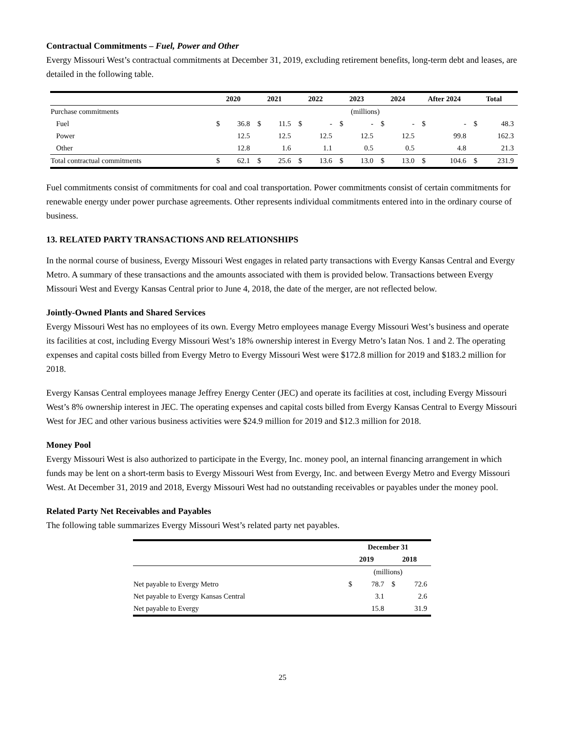Contractual Commitments – Fuel, Power and Other
Evergy Missouri West’s contractual commitments at December 31, 2019, excluding retirement benefits, long-term debt and leases, are detailed in the following table.
| | 2020 | | 2021 | | 2022 | | 2023 | | 2024 | | After 2024 | | Total | |
| --- | --- | --- | --- | --- | --- | --- | --- | --- | --- | --- | --- | --- | --- | --- |
| Purchase commitments | (millions) | | | | | | | | | | | | | |
| Fuel | $ | 36.8 | $ | 11.5 | $ | - | $ | - | $ | - | $ | - | $ | 48.3 |
| Power | | 12.5 | | 12.5 | | 12.5 | | 12.5 | | 12.5 | | 99.8 | | 162.3 |
| Other | | 12.8 | | 1.6 | | 1.1 | | 0.5 | | 0.5 | | 4.8 | | 21.3 |
| Total contractual commitments | $ | 62.1 | $ | 25.6 | $ | 13.6 | $ | 13.0 | $ | 13.0 | $ | 104.6 | $ | 231.9 |
Fuel commitments consist of commitments for coal and coal transportation. Power commitments consist of certain commitments for renewable energy under power purchase agreements. Other represents individual commitments entered into in the ordinary course of business.
13. RELATED PARTY TRANSACTIONS AND RELATIONSHIPS
In the normal course of business, Evergy Missouri West engages in related party transactions with Evergy Kansas Central and Evergy Metro. A summary of these transactions and the amounts associated with them is provided below. Transactions between Evergy Missouri West and Evergy Kansas Central prior to June 4, 2018, the date of the merger, are not reflected below.
Jointly-Owned Plants and Shared Services
Evergy Missouri West has no employees of its own. Evergy Metro employees manage Evergy Missouri West’s business and operate its facilities at cost, including Evergy Missouri West’s 18% ownership interest in Evergy Metro’s Iatan Nos. 1 and 2. The operating expenses and capital costs billed from Evergy Metro to Evergy Missouri West were $172.8 million for 2019 and $183.2 million for 2018.
Evergy Kansas Central employees manage Jeffrey Energy Center (JEC) and operate its facilities at cost, including Evergy Missouri West’s 8% ownership interest in JEC. The operating expenses and capital costs billed from Evergy Kansas Central to Evergy Missouri West for JEC and other various business activities were $24.9 million for 2019 and $12.3 million for 2018.
Money Pool
Evergy Missouri West is also authorized to participate in the Evergy, Inc. money pool, an internal financing arrangement in which funds may be lent on a short-term basis to Evergy Missouri West from Evergy, Inc. and between Evergy Metro and Evergy Missouri West. At December 31, 2019 and 2018, Evergy Missouri West had no outstanding receivables or payables under the money pool.
Related Party Net Receivables and Payables
The following table summarizes Evergy Missouri West’s related party net payables.
| | December 31 | | | |
| --- | --- | --- | --- | --- |
| | 2019 | | 2018 | |
| | (millions) | | | |
| Net payable to Evergy Metro | $ | 78.7 | $ | 72.6 |
| Net payable to Evergy Kansas Central | | 3.1 | | 2.6 |
| Net payable to Evergy | | 15.8 | | 31.9 |
25